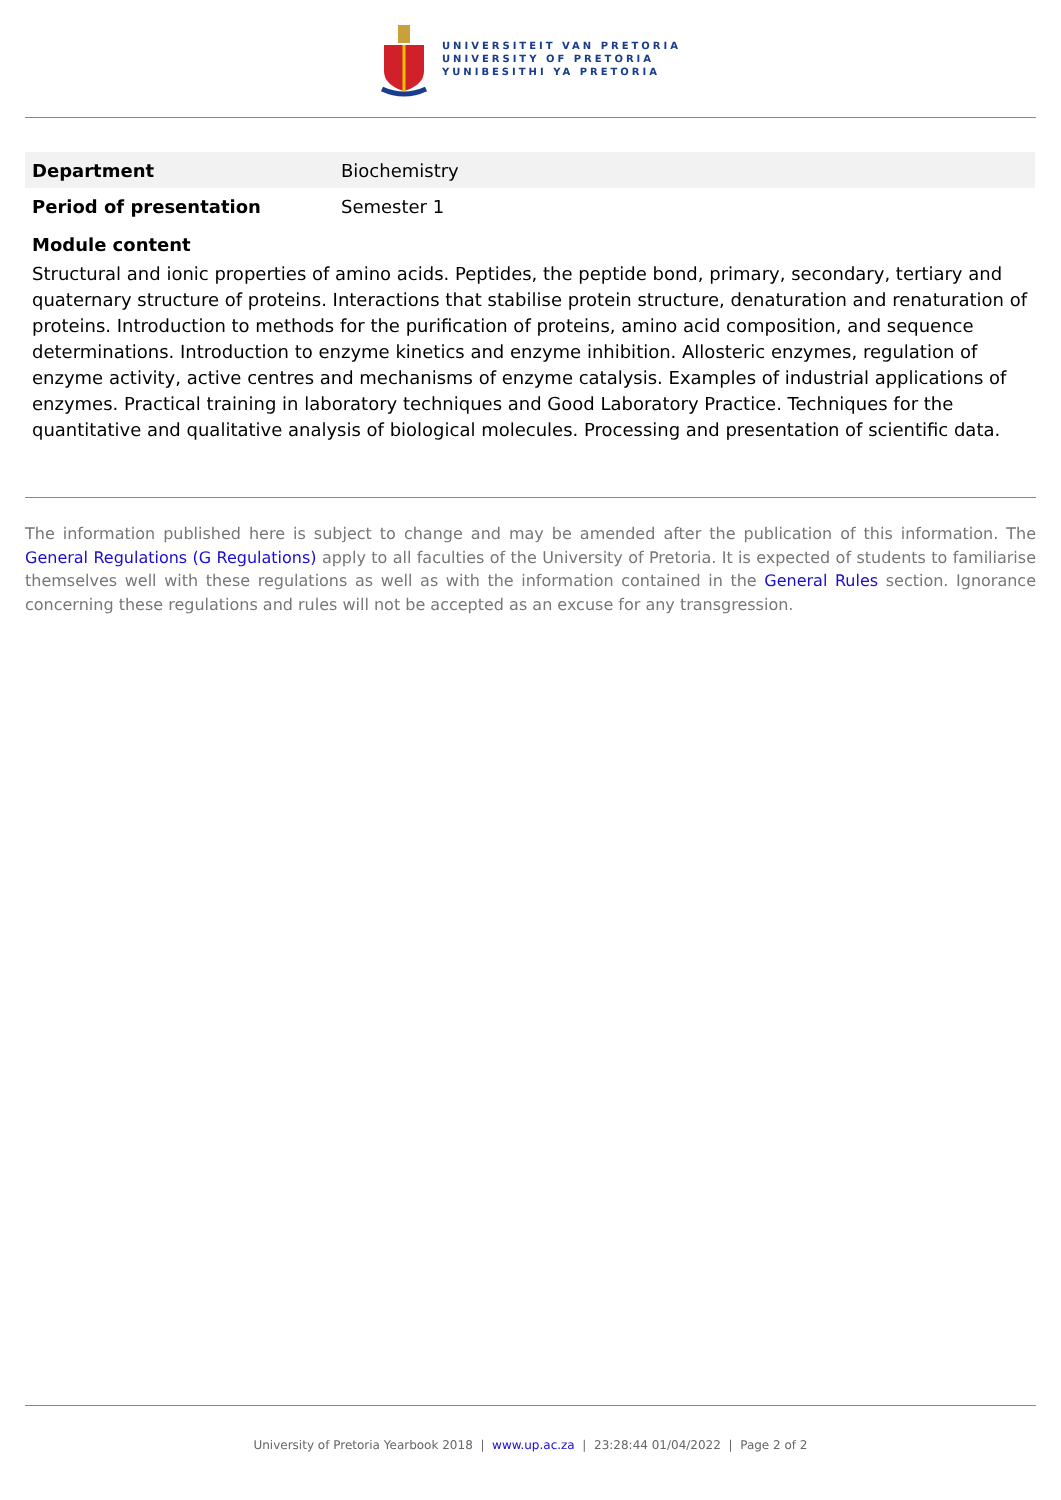UNIVERSITEIT VAN PRETORIA
UNIVERSITY OF PRETORIA
YUNIBESITHI YA PRETORIA
| Department | Biochemistry |
| Period of presentation | Semester 1 |
Module content
Structural and ionic properties of amino acids. Peptides, the peptide bond, primary, secondary, tertiary and quaternary structure of proteins. Interactions that stabilise protein structure, denaturation and renaturation of proteins. Introduction to methods for the purification of proteins, amino acid composition, and sequence determinations. Introduction to enzyme kinetics and enzyme inhibition. Allosteric enzymes, regulation of enzyme activity, active centres and mechanisms of enzyme catalysis. Examples of industrial applications of enzymes. Practical training in laboratory techniques and Good Laboratory Practice. Techniques for the quantitative and qualitative analysis of biological molecules. Processing and presentation of scientific data.
The information published here is subject to change and may be amended after the publication of this information. The General Regulations (G Regulations) apply to all faculties of the University of Pretoria. It is expected of students to familiarise themselves well with these regulations as well as with the information contained in the General Rules section. Ignorance concerning these regulations and rules will not be accepted as an excuse for any transgression.
University of Pretoria Yearbook 2018 | www.up.ac.za | 23:28:44 01/04/2022 | Page 2 of 2